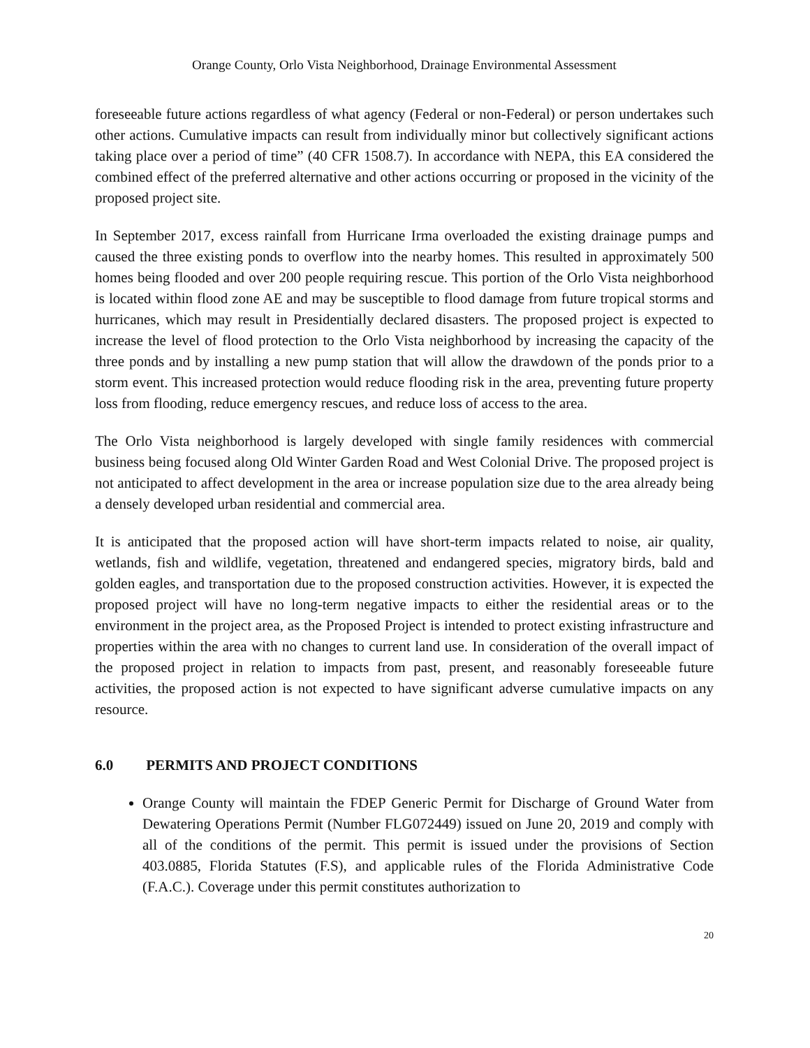Orange County, Orlo Vista Neighborhood, Drainage Environmental Assessment
foreseeable future actions regardless of what agency (Federal or non-Federal) or person undertakes such other actions. Cumulative impacts can result from individually minor but collectively significant actions taking place over a period of time” (40 CFR 1508.7). In accordance with NEPA, this EA considered the combined effect of the preferred alternative and other actions occurring or proposed in the vicinity of the proposed project site.
In September 2017, excess rainfall from Hurricane Irma overloaded the existing drainage pumps and caused the three existing ponds to overflow into the nearby homes. This resulted in approximately 500 homes being flooded and over 200 people requiring rescue. This portion of the Orlo Vista neighborhood is located within flood zone AE and may be susceptible to flood damage from future tropical storms and hurricanes, which may result in Presidentially declared disasters. The proposed project is expected to increase the level of flood protection to the Orlo Vista neighborhood by increasing the capacity of the three ponds and by installing a new pump station that will allow the drawdown of the ponds prior to a storm event. This increased protection would reduce flooding risk in the area, preventing future property loss from flooding, reduce emergency rescues, and reduce loss of access to the area.
The Orlo Vista neighborhood is largely developed with single family residences with commercial business being focused along Old Winter Garden Road and West Colonial Drive. The proposed project is not anticipated to affect development in the area or increase population size due to the area already being a densely developed urban residential and commercial area.
It is anticipated that the proposed action will have short-term impacts related to noise, air quality, wetlands, fish and wildlife, vegetation, threatened and endangered species, migratory birds, bald and golden eagles, and transportation due to the proposed construction activities. However, it is expected the proposed project will have no long-term negative impacts to either the residential areas or to the environment in the project area, as the Proposed Project is intended to protect existing infrastructure and properties within the area with no changes to current land use. In consideration of the overall impact of the proposed project in relation to impacts from past, present, and reasonably foreseeable future activities, the proposed action is not expected to have significant adverse cumulative impacts on any resource.
6.0 PERMITS AND PROJECT CONDITIONS
Orange County will maintain the FDEP Generic Permit for Discharge of Ground Water from Dewatering Operations Permit (Number FLG072449) issued on June 20, 2019 and comply with all of the conditions of the permit. This permit is issued under the provisions of Section 403.0885, Florida Statutes (F.S), and applicable rules of the Florida Administrative Code (F.A.C.). Coverage under this permit constitutes authorization to
20